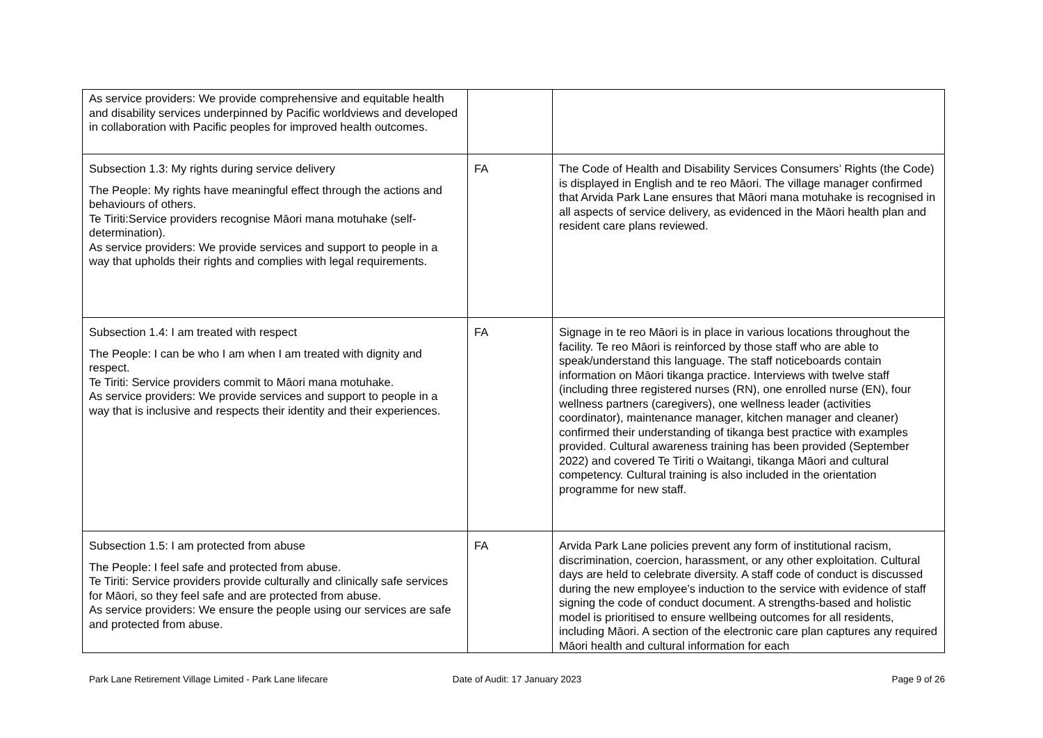| As service providers: We provide comprehensive and equitable health and disability services underpinned by Pacific worldviews and developed in collaboration with Pacific peoples for improved health outcomes. | | |
| Subsection 1.3: My rights during service delivery The People: My rights have meaningful effect through the actions and behaviours of others. Te Tiriti:Service providers recognise Māori mana motuhake (self-determination). As service providers: We provide services and support to people in a way that upholds their rights and complies with legal requirements. | FA | The Code of Health and Disability Services Consumers’ Rights (the Code) is displayed in English and te reo Māori. The village manager confirmed that Arvida Park Lane ensures that Māori mana motuhake is recognised in all aspects of service delivery, as evidenced in the Māori health plan and resident care plans reviewed. |
| Subsection 1.4: I am treated with respect The People: I can be who I am when I am treated with dignity and respect. Te Tiriti: Service providers commit to Māori mana motuhake. As service providers: We provide services and support to people in a way that is inclusive and respects their identity and their experiences. | FA | Signage in te reo Māori is in place in various locations throughout the facility. Te reo Māori is reinforced by those staff who are able to speak/understand this language. The staff noticeboards contain information on Māori tikanga practice. Interviews with twelve staff (including three registered nurses (RN), one enrolled nurse (EN), four wellness partners (caregivers), one wellness leader (activities coordinator), maintenance manager, kitchen manager and cleaner) confirmed their understanding of tikanga best practice with examples provided. Cultural awareness training has been provided (September 2022) and covered Te Tiriti o Waitangi, tikanga Māori and cultural competency. Cultural training is also included in the orientation programme for new staff. |
| Subsection 1.5: I am protected from abuse The People: I feel safe and protected from abuse. Te Tiriti: Service providers provide culturally and clinically safe services for Māori, so they feel safe and are protected from abuse. As service providers: We ensure the people using our services are safe and protected from abuse. | FA | Arvida Park Lane policies prevent any form of institutional racism, discrimination, coercion, harassment, or any other exploitation. Cultural days are held to celebrate diversity. A staff code of conduct is discussed during the new employee’s induction to the service with evidence of staff signing the code of conduct document. A strengths-based and holistic model is prioritised to ensure wellbeing outcomes for all residents, including Māori. A section of the electronic care plan captures any required Māori health and cultural information for each |
Park Lane Retirement Village Limited - Park Lane lifecare
Date of Audit: 17 January 2023 Page 9 of 26